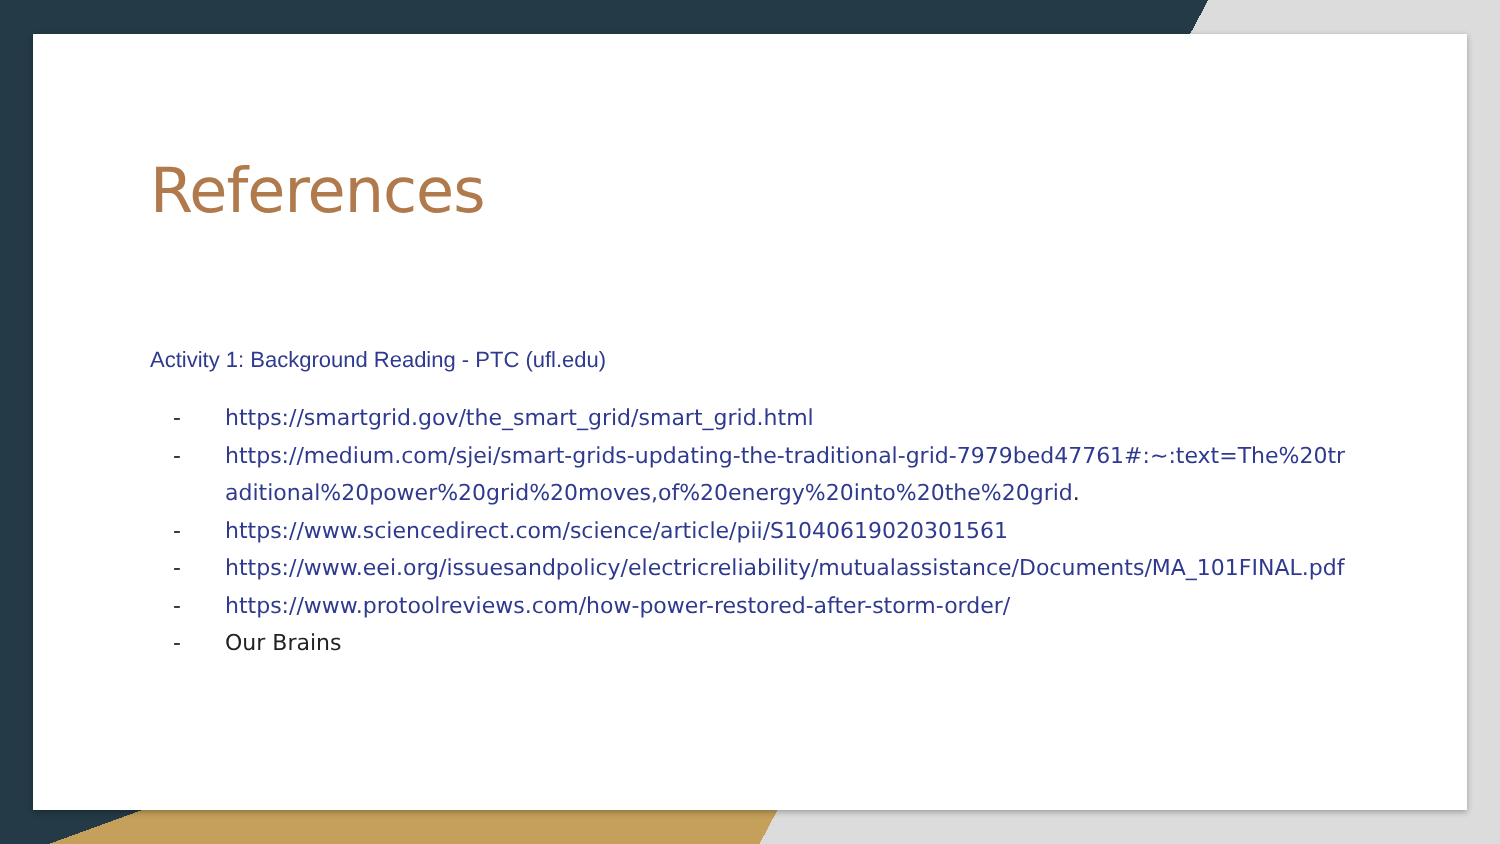References
Activity 1: Background Reading - PTC (ufl.edu)
- https://smartgrid.gov/the_smart_grid/smart_grid.html
- https://medium.com/sjei/smart-grids-updating-the-traditional-grid-7979bed47761#:~:text=The%20traditional%20power%20grid%20moves,of%20energy%20into%20the%20grid.
- https://www.sciencedirect.com/science/article/pii/S1040619020301561
- https://www.eei.org/issuesandpolicy/electricreliability/mutualassistance/Documents/MA_101FINAL.pdf
- https://www.protoolreviews.com/how-power-restored-after-storm-order/
- Our Brains